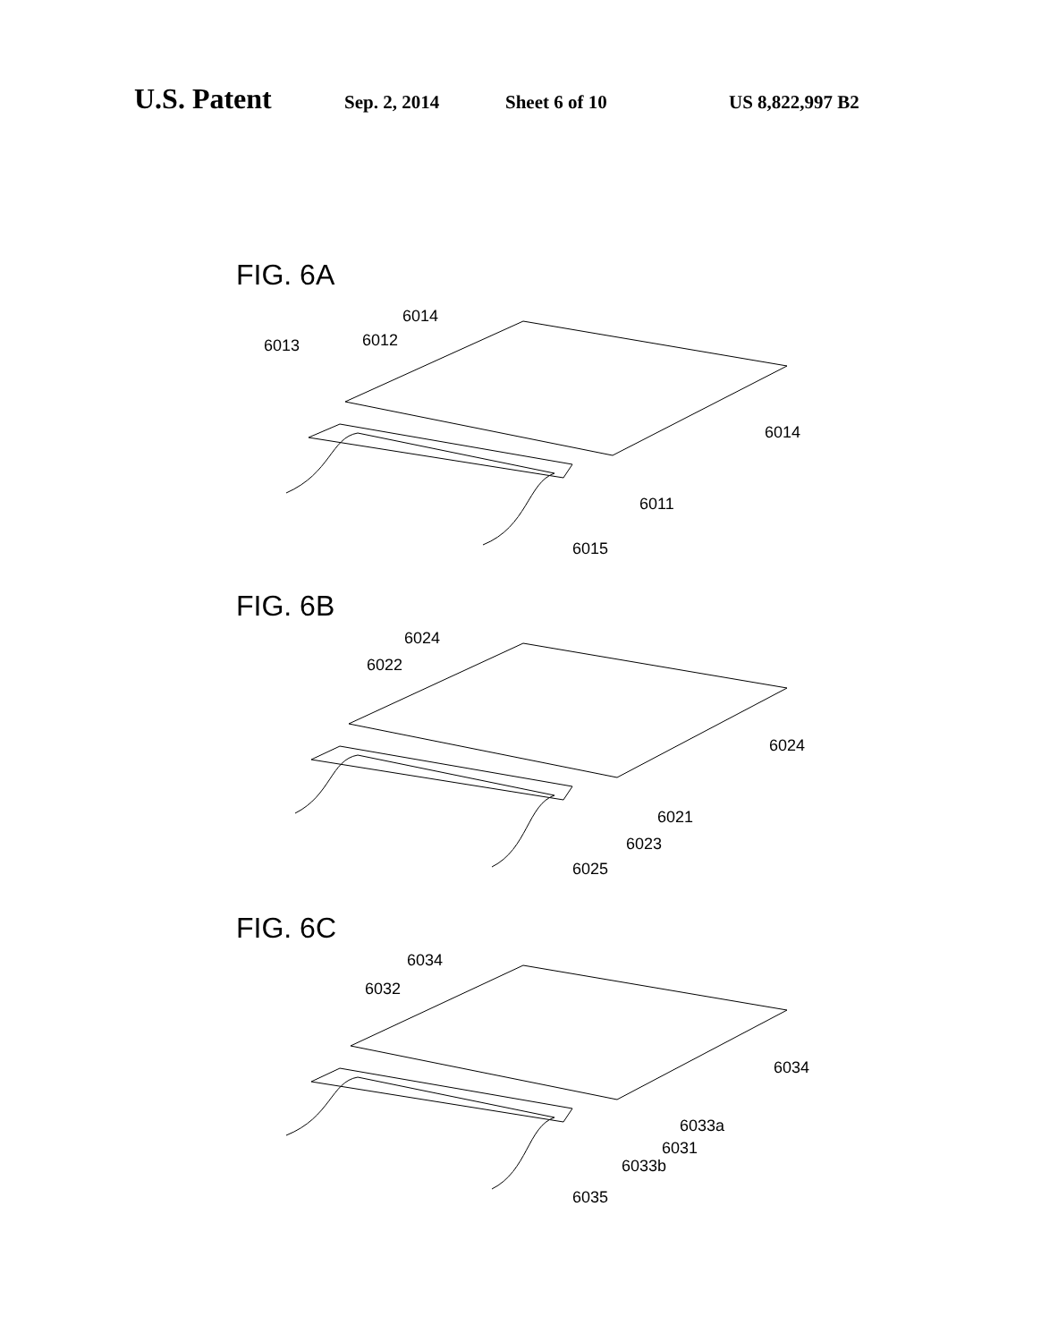U.S. Patent
Sep. 2, 2014 Sheet 6 of 10 US 8,822,997 B2
FIG. 6A
6014
6012
6013
6014
6011
6015
FIG. 6B
6024
6022
6024
6021
6023
6025
FIG. 6C
6034
6032
6034
6033a
6031
6033b
6035